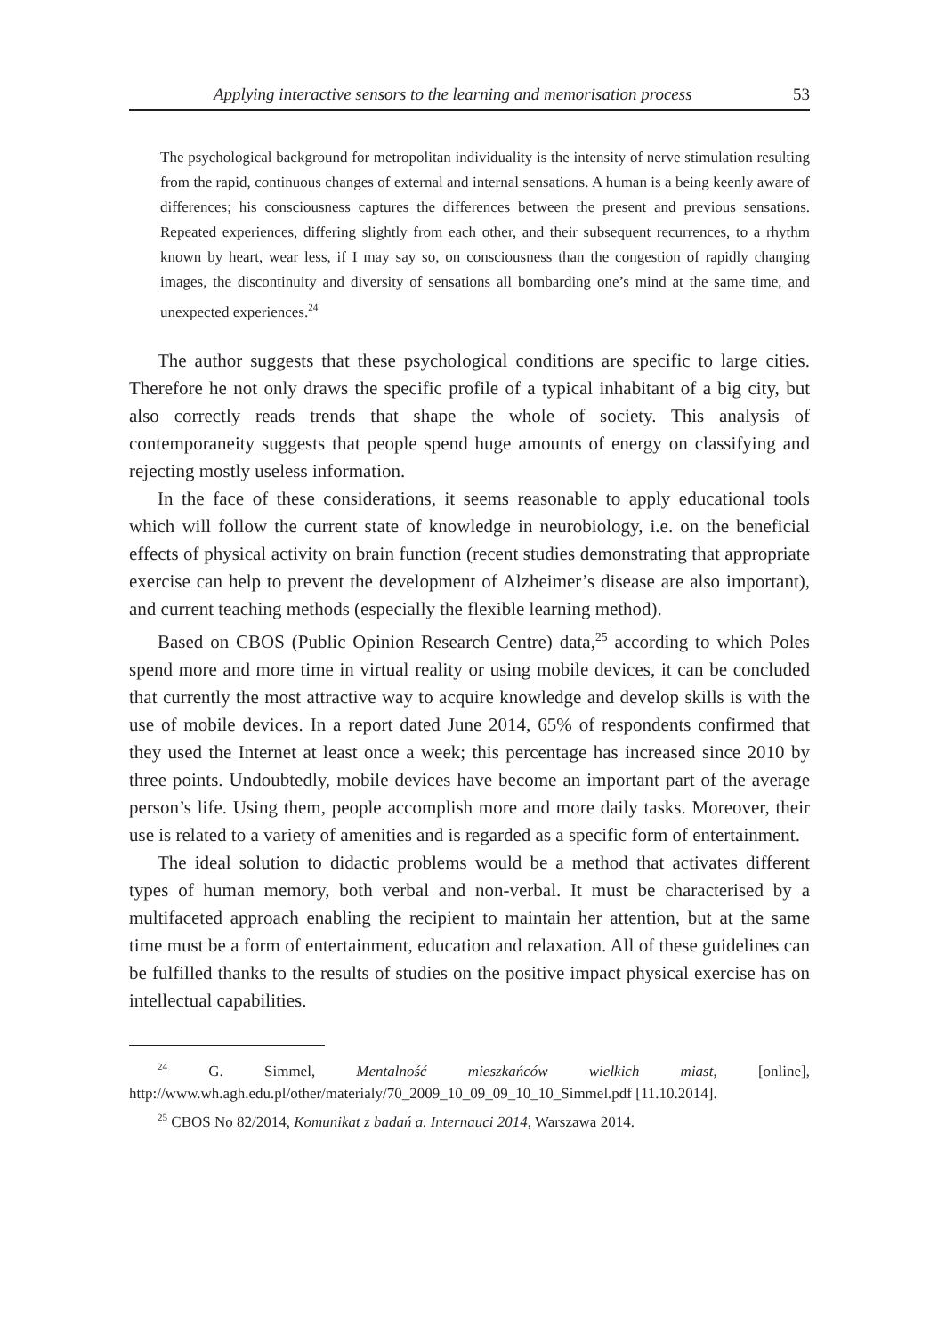Applying interactive sensors to the learning and memorisation process 53
The psychological background for metropolitan individuality is the intensity of nerve stimulation resulting from the rapid, continuous changes of external and internal sensations. A human is a being keenly aware of differences; his consciousness captures the differences between the present and previous sensations. Repeated experiences, differing slightly from each other, and their subsequent recurrences, to a rhythm known by heart, wear less, if I may say so, on consciousness than the congestion of rapidly changing images, the discontinuity and diversity of sensations all bombarding one’s mind at the same time, and unexpected experiences.<sup>24</sup>
The author suggests that these psychological conditions are specific to large cities. Therefore he not only draws the specific profile of a typical inhabitant of a big city, but also correctly reads trends that shape the whole of society. This analysis of contemporaneity suggests that people spend huge amounts of energy on classifying and rejecting mostly useless information.
In the face of these considerations, it seems reasonable to apply educational tools which will follow the current state of knowledge in neurobiology, i.e. on the beneficial effects of physical activity on brain function (recent studies demonstrating that appropriate exercise can help to prevent the development of Alzheimer’s disease are also important), and current teaching methods (especially the flexible learning method).
Based on CBOS (Public Opinion Research Centre) data,<sup>25</sup> according to which Poles spend more and more time in virtual reality or using mobile devices, it can be concluded that currently the most attractive way to acquire knowledge and develop skills is with the use of mobile devices. In a report dated June 2014, 65% of respondents confirmed that they used the Internet at least once a week; this percentage has increased since 2010 by three points. Undoubtedly, mobile devices have become an important part of the average person’s life. Using them, people accomplish more and more daily tasks. Moreover, their use is related to a variety of amenities and is regarded as a specific form of entertainment.
The ideal solution to didactic problems would be a method that activates different types of human memory, both verbal and non-verbal. It must be characterised by a multifaceted approach enabling the recipient to maintain her attention, but at the same time must be a form of entertainment, education and relaxation. All of these guidelines can be fulfilled thanks to the results of studies on the positive impact physical exercise has on intellectual capabilities.
<sup>24</sup> G. Simmel, Mentalność mieszkańców wielkich miast, [online], http://www.wh.agh.edu.pl/other/materialy/70_2009_10_09_09_10_10_Simmel.pdf [11.10.2014].
<sup>25</sup> CBOS No 82/2014, Komunikat z badań a. Internauci 2014, Warszawa 2014.